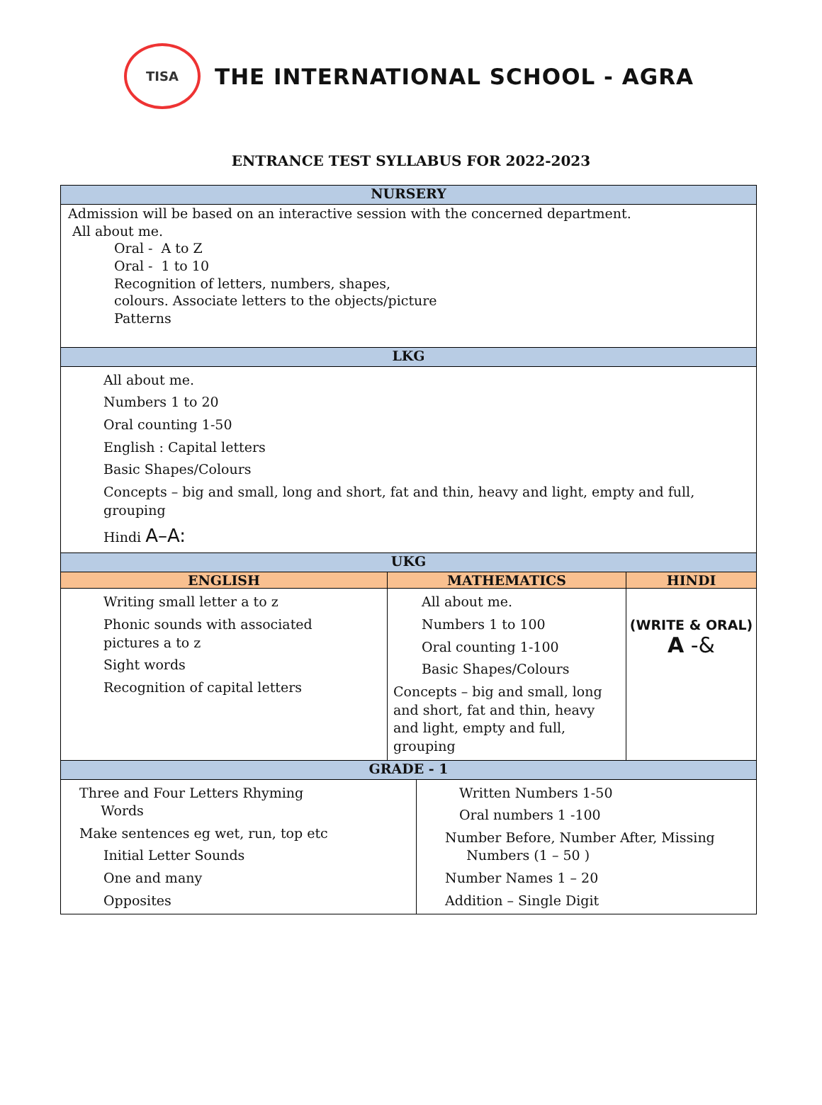TISA
THE INTERNATIONAL SCHOOL - AGRA
ENTRANCE TEST SYLLABUS FOR 2022-2023
| NURSERY | | |
| --- | --- | --- |
| Admission will be based on an interactive session with the concerned department. All about me. Oral - A to Z Oral - 1 to 10 Recognition of letters, numbers, shapes, colours. Associate letters to the objects/picture Patterns | | |
| LKG | | |
| All about me. Numbers 1 to 20 Oral counting 1-50 English : Capital letters Basic Shapes/Colours Concepts – big and small, long and short, fat and thin, heavy and light, empty and full, grouping Hindi A–A: | | |
| UKG | | |
| ENGLISH | MATHEMATICS | HINDI |
| Writing small letter a to z Phonic sounds with associated pictures a to z Sight words Recognition of capital letters | All about me. Numbers 1 to 100 Oral counting 1-100 Basic Shapes/Colours Concepts – big and small, long and short, fat and thin, heavy and light, empty and full, grouping | (WRITE & ORAL) A -& |
| GRADE - 1 | | |
| / Three and Four Letters Rhyming Words Make sentences eg wet, run, top etc Initial Letter Sounds One and many Opposites / Written Numbers 1-50 Oral numbers 1 -100 Number Before, Number After, Missing Numbers (1 – 50 ) Number Names 1 – 20 Addition – Single Digit / | | |